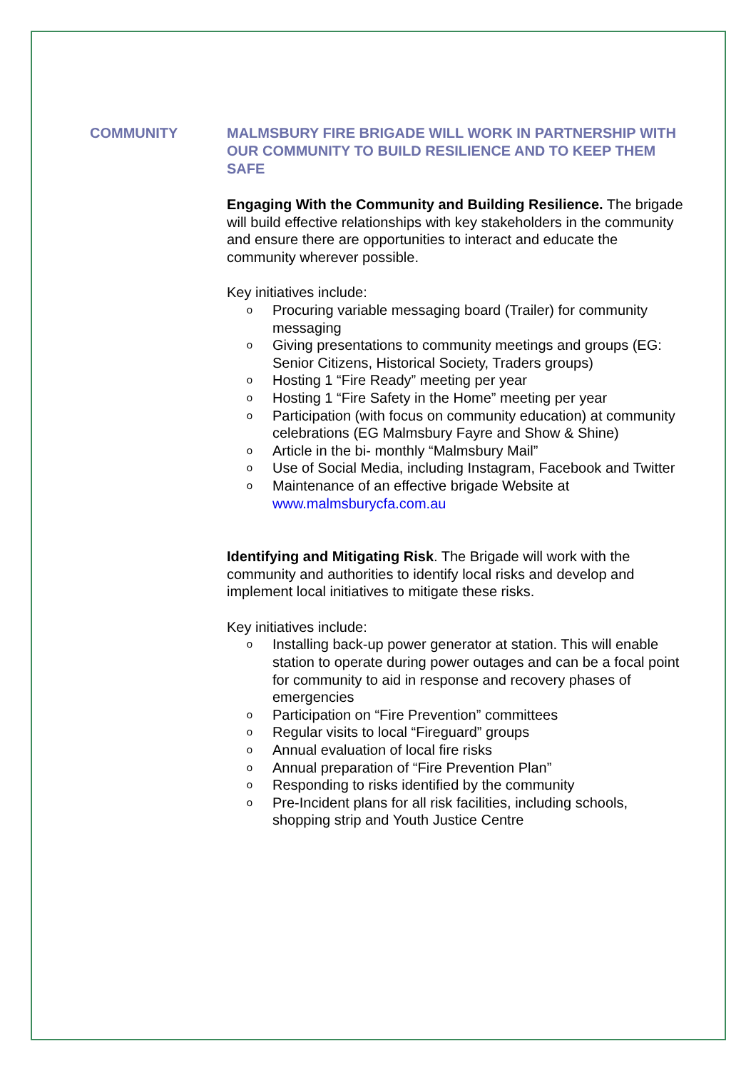COMMUNITY
MALMSBURY FIRE BRIGADE WILL WORK IN PARTNERSHIP WITH OUR COMMUNITY TO BUILD RESILIENCE AND TO KEEP THEM SAFE
Engaging With the Community and Building Resilience. The brigade will build effective relationships with key stakeholders in the community and ensure there are opportunities to interact and educate the community wherever possible.
Key initiatives include:
o Procuring variable messaging board (Trailer) for community messaging
o Giving presentations to community meetings and groups (EG: Senior Citizens, Historical Society, Traders groups)
o Hosting 1 “Fire Ready” meeting per year
o Hosting 1 “Fire Safety in the Home” meeting per year
o Participation (with focus on community education) at community celebrations (EG Malmsbury Fayre and Show & Shine)
o Article in the bi- monthly “Malmsbury Mail”
o Use of Social Media, including Instagram, Facebook and Twitter
o Maintenance of an effective brigade Website at www.malmsburycfa.com.au
Identifying and Mitigating Risk. The Brigade will work with the community and authorities to identify local risks and develop and implement local initiatives to mitigate these risks.
Key initiatives include:
o Installing back-up power generator at station. This will enable station to operate during power outages and can be a focal point for community to aid in response and recovery phases of emergencies
o Participation on “Fire Prevention” committees
o Regular visits to local “Fireguard” groups
o Annual evaluation of local fire risks
o Annual preparation of “Fire Prevention Plan”
o Responding to risks identified by the community
o Pre-Incident plans for all risk facilities, including schools, shopping strip and Youth Justice Centre